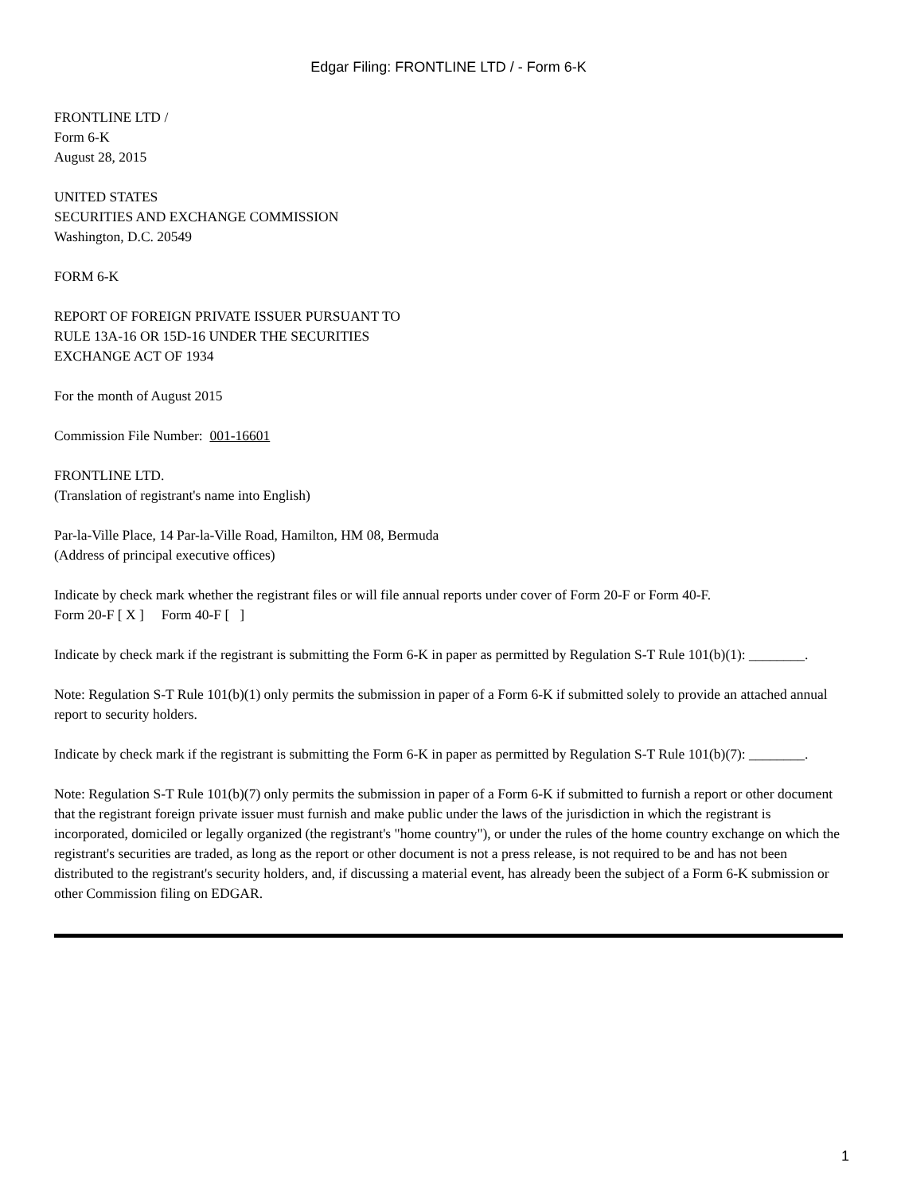Edgar Filing: FRONTLINE LTD / - Form 6-K
FRONTLINE LTD /
Form 6-K
August 28, 2015
UNITED STATES
SECURITIES AND EXCHANGE COMMISSION
Washington, D.C. 20549
FORM 6-K
REPORT OF FOREIGN PRIVATE ISSUER PURSUANT TO
RULE 13A-16 OR 15D-16 UNDER THE SECURITIES
EXCHANGE ACT OF 1934
For the month of August 2015
Commission File Number: 001-16601
FRONTLINE LTD.
(Translation of registrant's name into English)
Par-la-Ville Place, 14 Par-la-Ville Road, Hamilton, HM 08, Bermuda
(Address of principal executive offices)
Indicate by check mark whether the registrant files or will file annual reports under cover of Form 20-F or Form 40-F.
Form 20-F [ X ] Form 40-F [ ]
Indicate by check mark if the registrant is submitting the Form 6-K in paper as permitted by Regulation S-T Rule 101(b)(1): ________.
Note: Regulation S-T Rule 101(b)(1) only permits the submission in paper of a Form 6-K if submitted solely to provide an attached annual report to security holders.
Indicate by check mark if the registrant is submitting the Form 6-K in paper as permitted by Regulation S-T Rule 101(b)(7): ________.
Note: Regulation S-T Rule 101(b)(7) only permits the submission in paper of a Form 6-K if submitted to furnish a report or other document that the registrant foreign private issuer must furnish and make public under the laws of the jurisdiction in which the registrant is incorporated, domiciled or legally organized (the registrant's "home country"), or under the rules of the home country exchange on which the registrant's securities are traded, as long as the report or other document is not a press release, is not required to be and has not been distributed to the registrant's security holders, and, if discussing a material event, has already been the subject of a Form 6-K submission or other Commission filing on EDGAR.
1